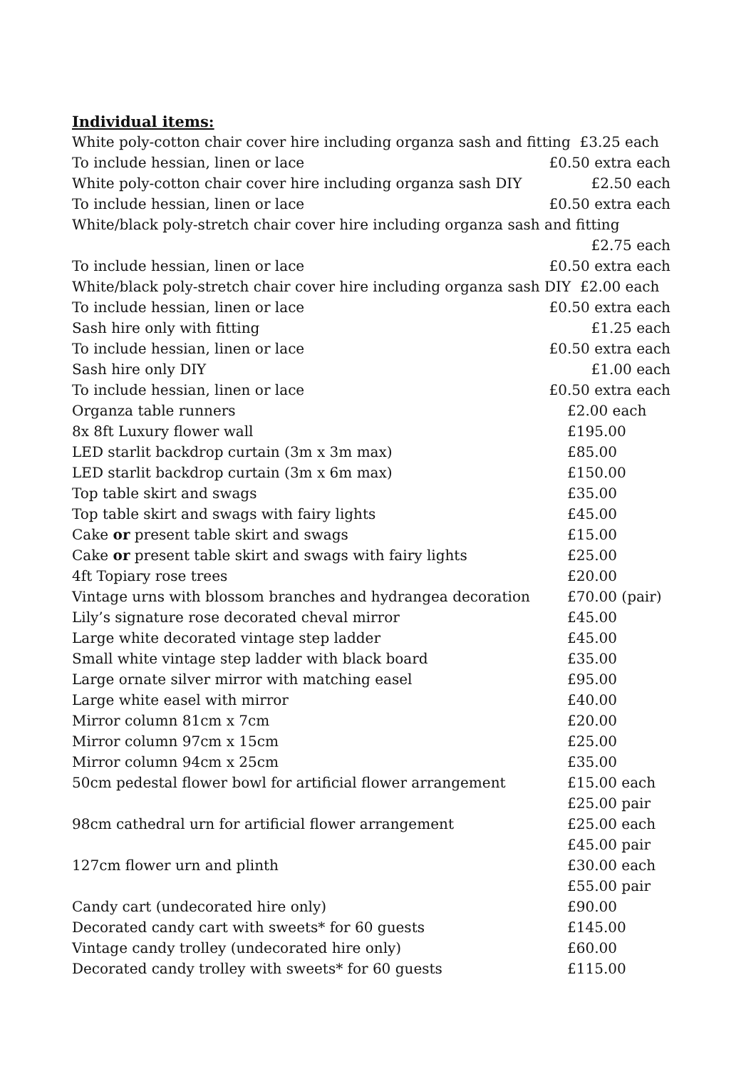Individual items:
| White poly-cotton chair cover hire including organza sash and fitting £3.25 each | |
| To include hessian, linen or lace | £0.50 extra each |
| White poly-cotton chair cover hire including organza sash DIY | £2.50 each |
| To include hessian, linen or lace | £0.50 extra each |
| White/black poly-stretch chair cover hire including organza sash and fitting | |
| | £2.75 each |
| To include hessian, linen or lace | £0.50 extra each |
| White/black poly-stretch chair cover hire including organza sash DIY £2.00 each | |
| To include hessian, linen or lace | £0.50 extra each |
| Sash hire only with fitting | £1.25 each |
| To include hessian, linen or lace | £0.50 extra each |
| Sash hire only DIY | £1.00 each |
| To include hessian, linen or lace | £0.50 extra each |
| Organza table runners | £2.00 each |
| 8x 8ft Luxury flower wall | £195.00 |
| LED starlit backdrop curtain (3m x 3m max) | £85.00 |
| LED starlit backdrop curtain (3m x 6m max) | £150.00 |
| Top table skirt and swags | £35.00 |
| Top table skirt and swags with fairy lights | £45.00 |
| Cake or present table skirt and swags | £15.00 |
| Cake or present table skirt and swags with fairy lights | £25.00 |
| 4ft Topiary rose trees | £20.00 |
| Vintage urns with blossom branches and hydrangea decoration | £70.00 (pair) |
| Lily’s signature rose decorated cheval mirror | £45.00 |
| Large white decorated vintage step ladder | £45.00 |
| Small white vintage step ladder with black board | £35.00 |
| Large ornate silver mirror with matching easel | £95.00 |
| Large white easel with mirror | £40.00 |
| Mirror column 81cm x 7cm | £20.00 |
| Mirror column 97cm x 15cm | £25.00 |
| Mirror column 94cm x 25cm | £35.00 |
| 50cm pedestal flower bowl for artificial flower arrangement | £15.00 each |
| | £25.00 pair |
| 98cm cathedral urn for artificial flower arrangement | £25.00 each |
| | £45.00 pair |
| 127cm flower urn and plinth | £30.00 each |
| | £55.00 pair |
| Candy cart (undecorated hire only) | £90.00 |
| Decorated candy cart with sweets* for 60 guests | £145.00 |
| Vintage candy trolley (undecorated hire only) | £60.00 |
| Decorated candy trolley with sweets* for 60 guests | £115.00 |